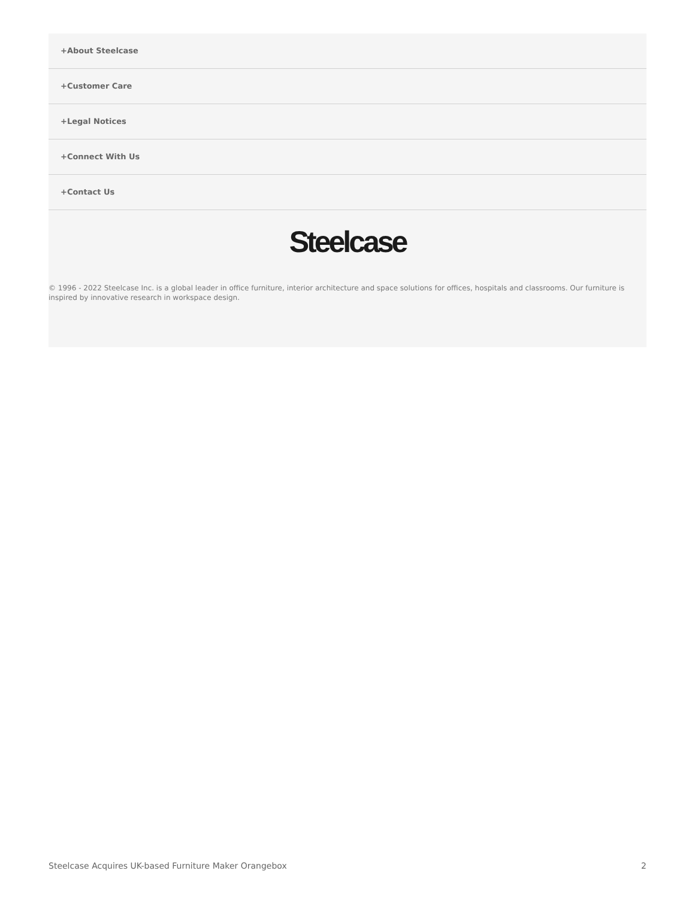+About Steelcase
+Customer Care
+Legal Notices
+Connect With Us
+Contact Us
Steelcase
© 1996 - 2022 Steelcase Inc. is a global leader in office furniture, interior architecture and space solutions for offices, hospitals and classrooms. Our furniture is inspired by innovative research in workspace design.
Steelcase Acquires UK-based Furniture Maker Orangebox 2